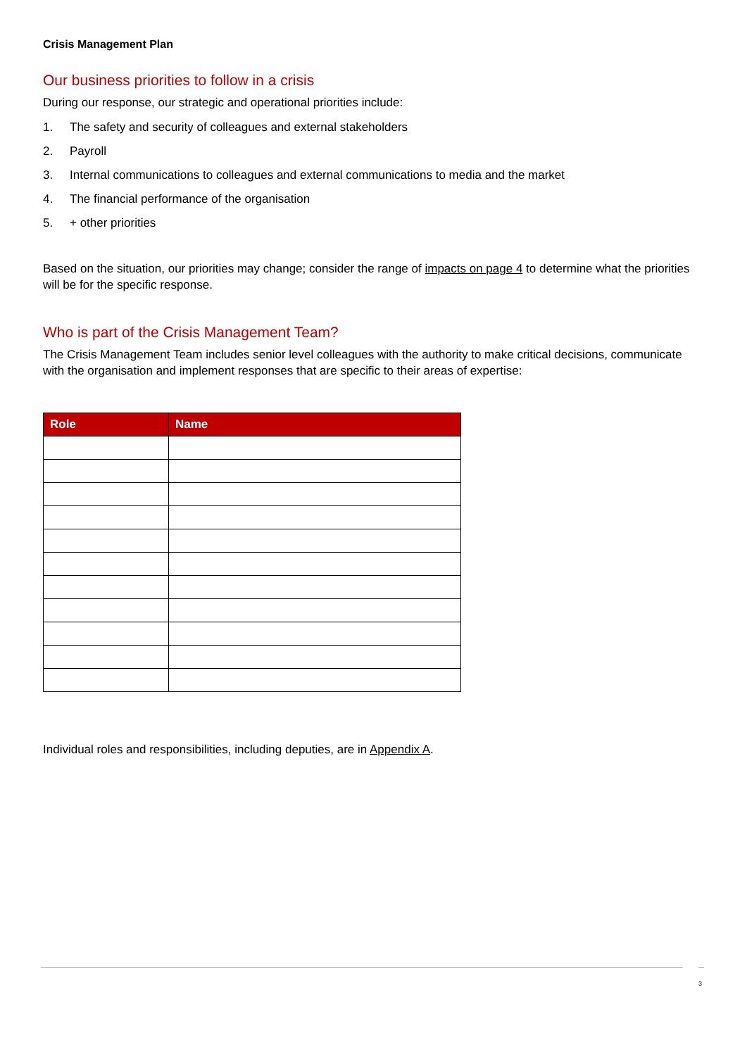Crisis Management Plan
Our business priorities to follow in a crisis
During our response, our strategic and operational priorities include:
1. The safety and security of colleagues and external stakeholders
2. Payroll
3. Internal communications to colleagues and external communications to media and the market
4. The financial performance of the organisation
5. + other priorities
Based on the situation, our priorities may change; consider the range of impacts on page 4 to determine what the priorities will be for the specific response.
Who is part of the Crisis Management Team?
The Crisis Management Team includes senior level colleagues with the authority to make critical decisions, communicate with the organisation and implement responses that are specific to their areas of expertise:
| Role | Name |
| --- | --- |
Individual roles and responsibilities, including deputies, are in Appendix A.
3